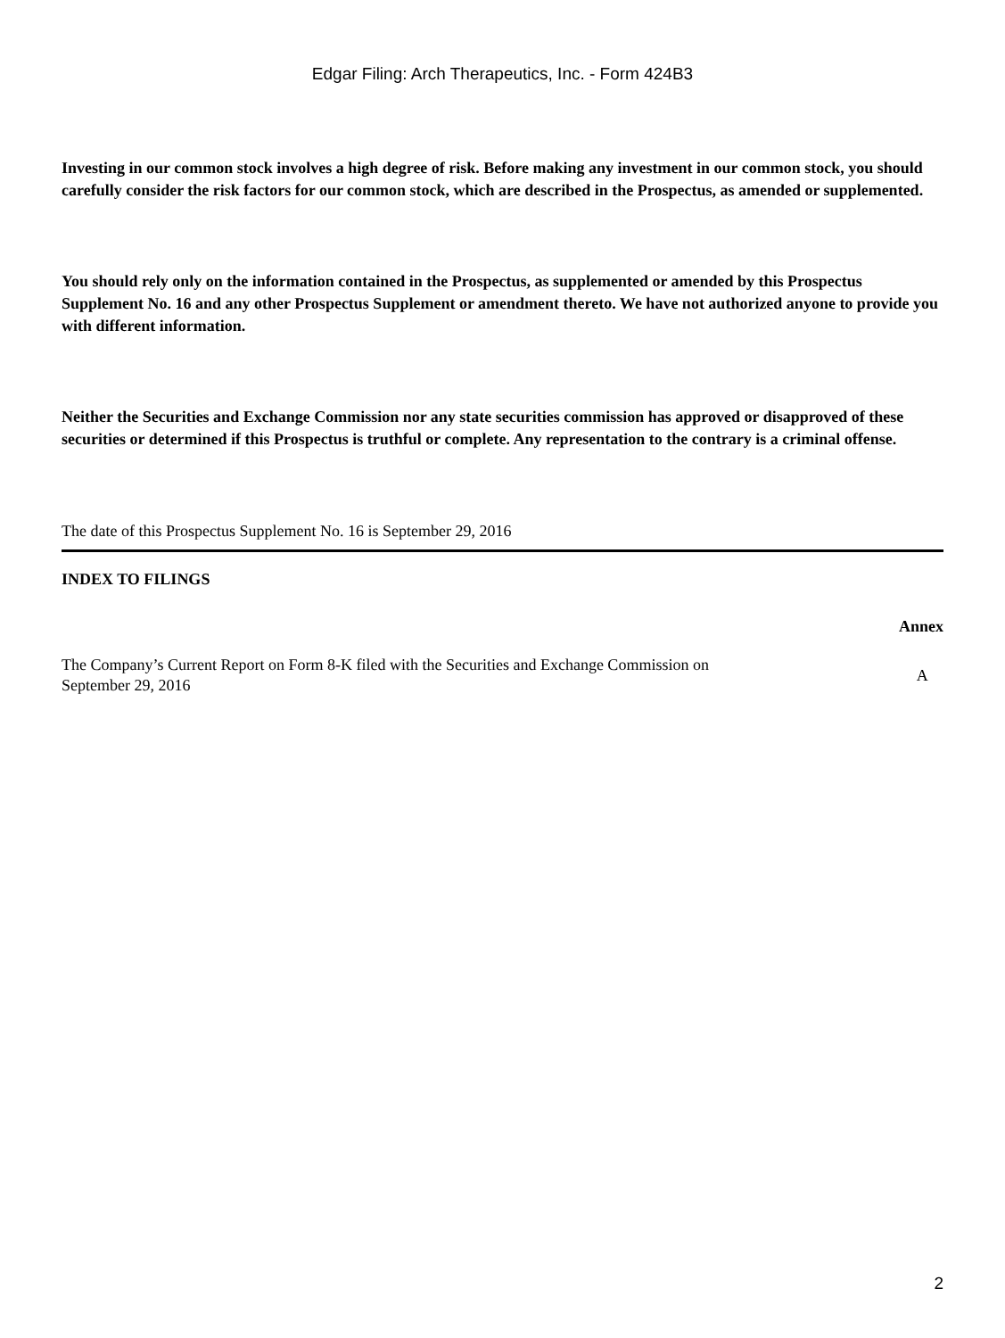Edgar Filing: Arch Therapeutics, Inc. - Form 424B3
Investing in our common stock involves a high degree of risk. Before making any investment in our common stock, you should carefully consider the risk factors for our common stock, which are described in the Prospectus, as amended or supplemented.
You should rely only on the information contained in the Prospectus, as supplemented or amended by this Prospectus Supplement No. 16 and any other Prospectus Supplement or amendment thereto. We have not authorized anyone to provide you with different information.
Neither the Securities and Exchange Commission nor any state securities commission has approved or disapproved of these securities or determined if this Prospectus is truthful or complete. Any representation to the contrary is a criminal offense.
The date of this Prospectus Supplement No. 16 is September 29, 2016
INDEX TO FILINGS
| | Annex |
| --- | --- |
| The Company’s Current Report on Form 8-K filed with the Securities and Exchange Commission on September 29, 2016 | A |
2